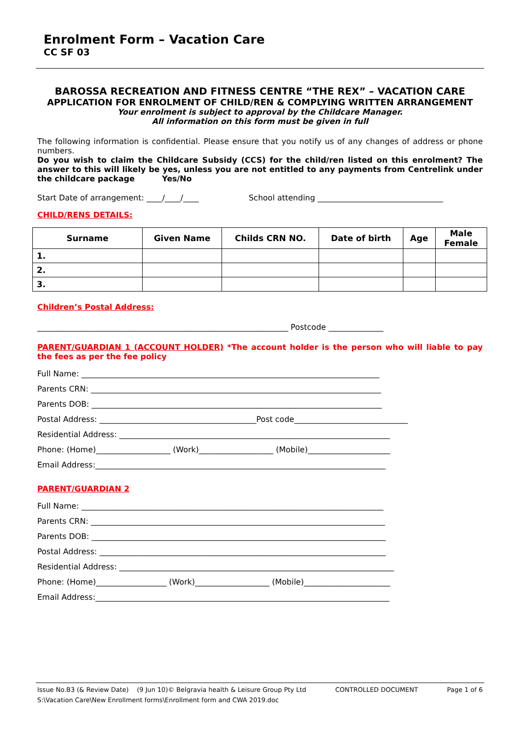Enrolment Form – Vacation Care
CC SF 03
BAROSSA RECREATION AND FITNESS CENTRE “THE REX” – VACATION CARE
APPLICATION FOR ENROLMENT OF CHILD/REN & COMPLYING WRITTEN ARRANGEMENT
Your enrolment is subject to approval by the Childcare Manager.
All information on this form must be given in full
The following information is confidential. Please ensure that you notify us of any changes of address or phone numbers.
Do you wish to claim the Childcare Subsidy (CCS) for the child/ren listed on this enrolment? The answer to this will likely be yes, unless you are not entitled to any payments from Centrelink under the childcare package Yes/No
Start Date of arrangement: ____/____/____ School attending ________________________________
CHILD/RENS DETAILS:
| Surname | Given Name | Childs CRN NO. | Date of birth | Age | Male Female |
| --- | --- | --- | --- | --- | --- |
| 1. | | | | | |
| 2. | | | | | |
| 3. | | | | | |
Children’s Postal Address:
________________________________________________________________ Postcode ______________
PARENT/GUARDIAN 1 (ACCOUNT HOLDER) *The account holder is the person who will liable to pay the fees as per the fee policy
Full Name: ____________________________________________________________________________
Parents CRN: __________________________________________________________________________
Parents DOB: __________________________________________________________________________
Postal Address: ________________________________________Post code_____________________________
Residential Address: _____________________________________________________________________
Phone: (Home)___________________ (Work)___________________ (Mobile)_____________________
Email Address:__________________________________________________________________________
PARENT/GUARDIAN 2
Full Name: _____________________________________________________________________________
Parents CRN: ___________________________________________________________________________
Parents DOB: ___________________________________________________________________________
Postal Address: _________________________________________________________________________
Residential Address: ______________________________________________________________________
Phone: (Home)__________________ (Work)___________________ (Mobile)______________________
Email Address:___________________________________________________________________________
Issue No.B3 (& Review Date) (9 Jun 10)© Belgravia health & Leisure Group Pty Ltd CONTROLLED DOCUMENT Page 1 of 6
S:\Vacation Care\New Enrollment forms\Enrollment form and CWA 2019.doc